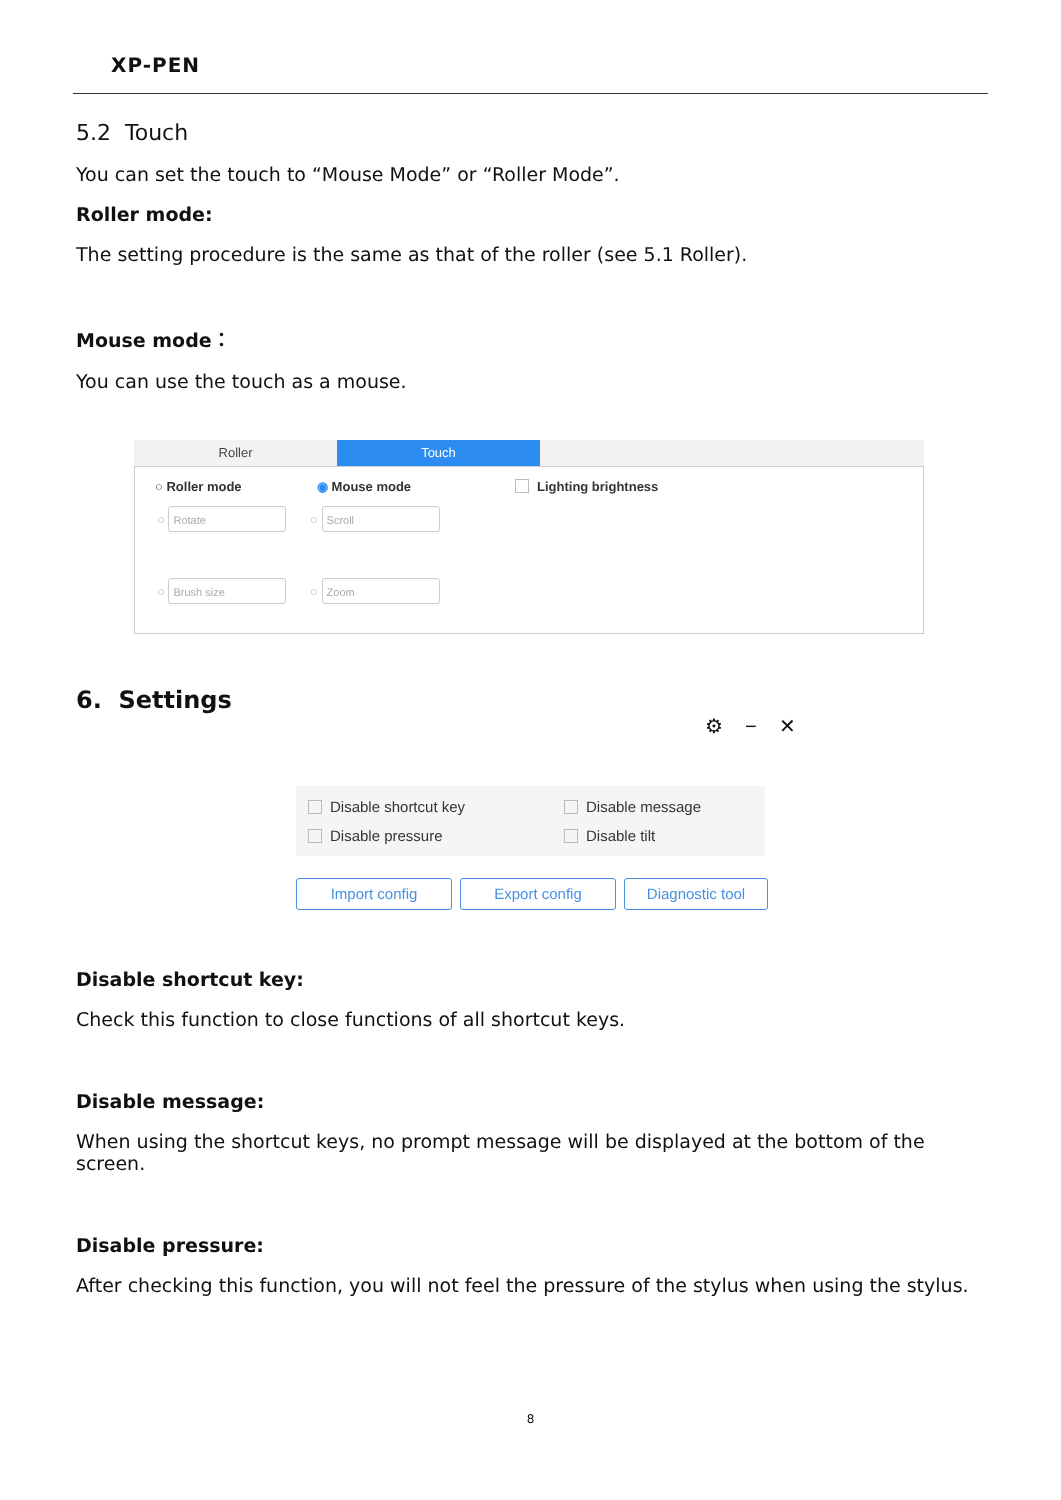XP-PEN
5.2 Touch
You can set the touch to “Mouse Mode” or “Roller Mode”.
Roller mode:
The setting procedure is the same as that of the roller (see 5.1 Roller).
Mouse mode：
You can use the touch as a mouse.
Roller Touch
○ Roller mode ◉ Mouse mode Lighting brightness
○ Rotate ○ Scroll
○ Brush size ○ Zoom
6. Settings
⚙ − ✕
Disable shortcut key Disable message
Disable pressure Disable tilt
Import config Export config Diagnostic tool
Disable shortcut key:
Check this function to close functions of all shortcut keys.
Disable message:
When using the shortcut keys, no prompt message will be displayed at the bottom of the screen.
Disable pressure:
After checking this function, you will not feel the pressure of the stylus when using the stylus.
8